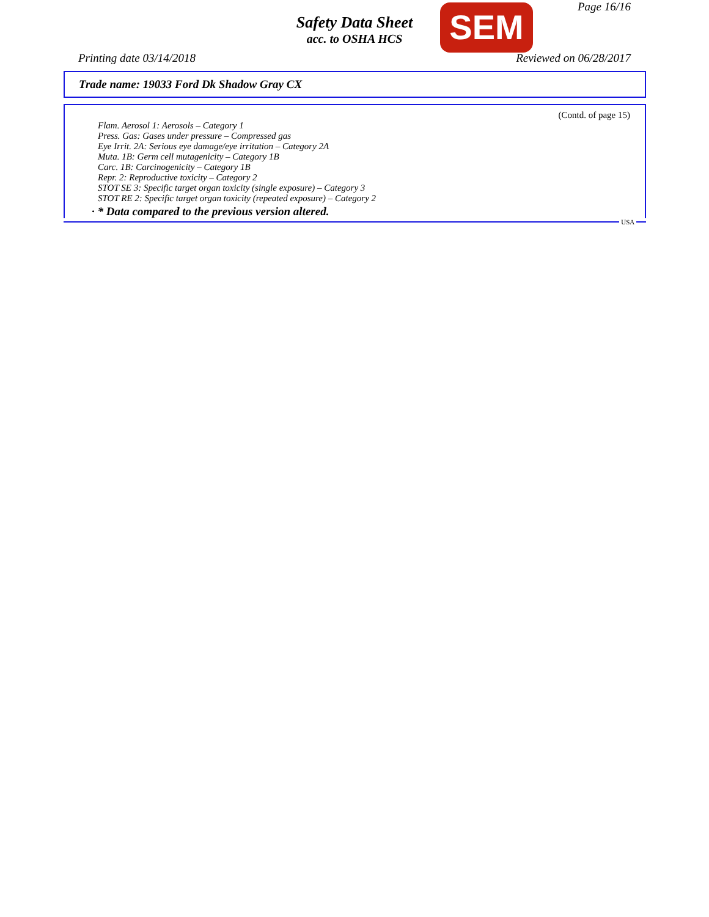Page 16/16
Safety Data Sheet
acc. to OSHA HCS
SEM
Printing date 03/14/2018 Reviewed on 06/28/2017
Trade name: 19033 Ford Dk Shadow Gray CX
(Contd. of page 15)
Flam. Aerosol 1: Aerosols – Category 1
Press. Gas: Gases under pressure – Compressed gas
Eye Irrit. 2A: Serious eye damage/eye irritation – Category 2A
Muta. 1B: Germ cell mutagenicity – Category 1B
Carc. 1B: Carcinogenicity – Category 1B
Repr. 2: Reproductive toxicity – Category 2
STOT SE 3: Specific target organ toxicity (single exposure) – Category 3
STOT RE 2: Specific target organ toxicity (repeated exposure) – Category 2
· * Data compared to the previous version altered.
USA